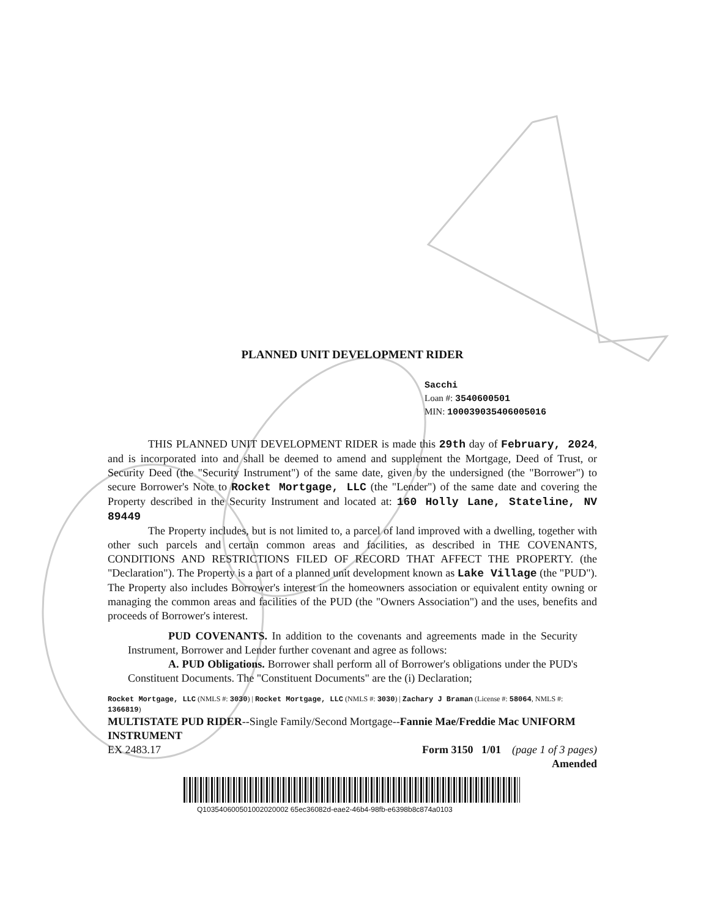PLANNED UNIT DEVELOPMENT RIDER
Sacchi
Loan #: 3540600501
MIN: 100039035406005016
THIS PLANNED UNIT DEVELOPMENT RIDER is made this 29th day of February, 2024, and is incorporated into and shall be deemed to amend and supplement the Mortgage, Deed of Trust, or Security Deed (the "Security Instrument") of the same date, given by the undersigned (the "Borrower") to secure Borrower's Note to Rocket Mortgage, LLC (the "Lender") of the same date and covering the Property described in the Security Instrument and located at: 160 Holly Lane, Stateline, NV 89449
The Property includes, but is not limited to, a parcel of land improved with a dwelling, together with other such parcels and certain common areas and facilities, as described in THE COVENANTS, CONDITIONS AND RESTRICTIONS FILED OF RECORD THAT AFFECT THE PROPERTY. (the "Declaration"). The Property is a part of a planned unit development known as Lake Village (the "PUD"). The Property also includes Borrower's interest in the homeowners association or equivalent entity owning or managing the common areas and facilities of the PUD (the "Owners Association") and the uses, benefits and proceeds of Borrower's interest.
PUD COVENANTS. In addition to the covenants and agreements made in the Security Instrument, Borrower and Lender further covenant and agree as follows:
A. PUD Obligations. Borrower shall perform all of Borrower's obligations under the PUD's Constituent Documents. The "Constituent Documents" are the (i) Declaration;
Rocket Mortgage, LLC (NMLS #: 3030) | Rocket Mortgage, LLC (NMLS #: 3030) | Zachary J Braman (License #: 58064, NMLS #: 1366819)
MULTISTATE PUD RIDER--Single Family/Second Mortgage--Fannie Mae/Freddie Mac UNIFORM INSTRUMENT
EX 2483.17 Form 3150 1/01 (page 1 of 3 pages)
Amended
Q103540600501002020002 65ec36082d-eae2-46b4-98fb-e6398b8c874a0103